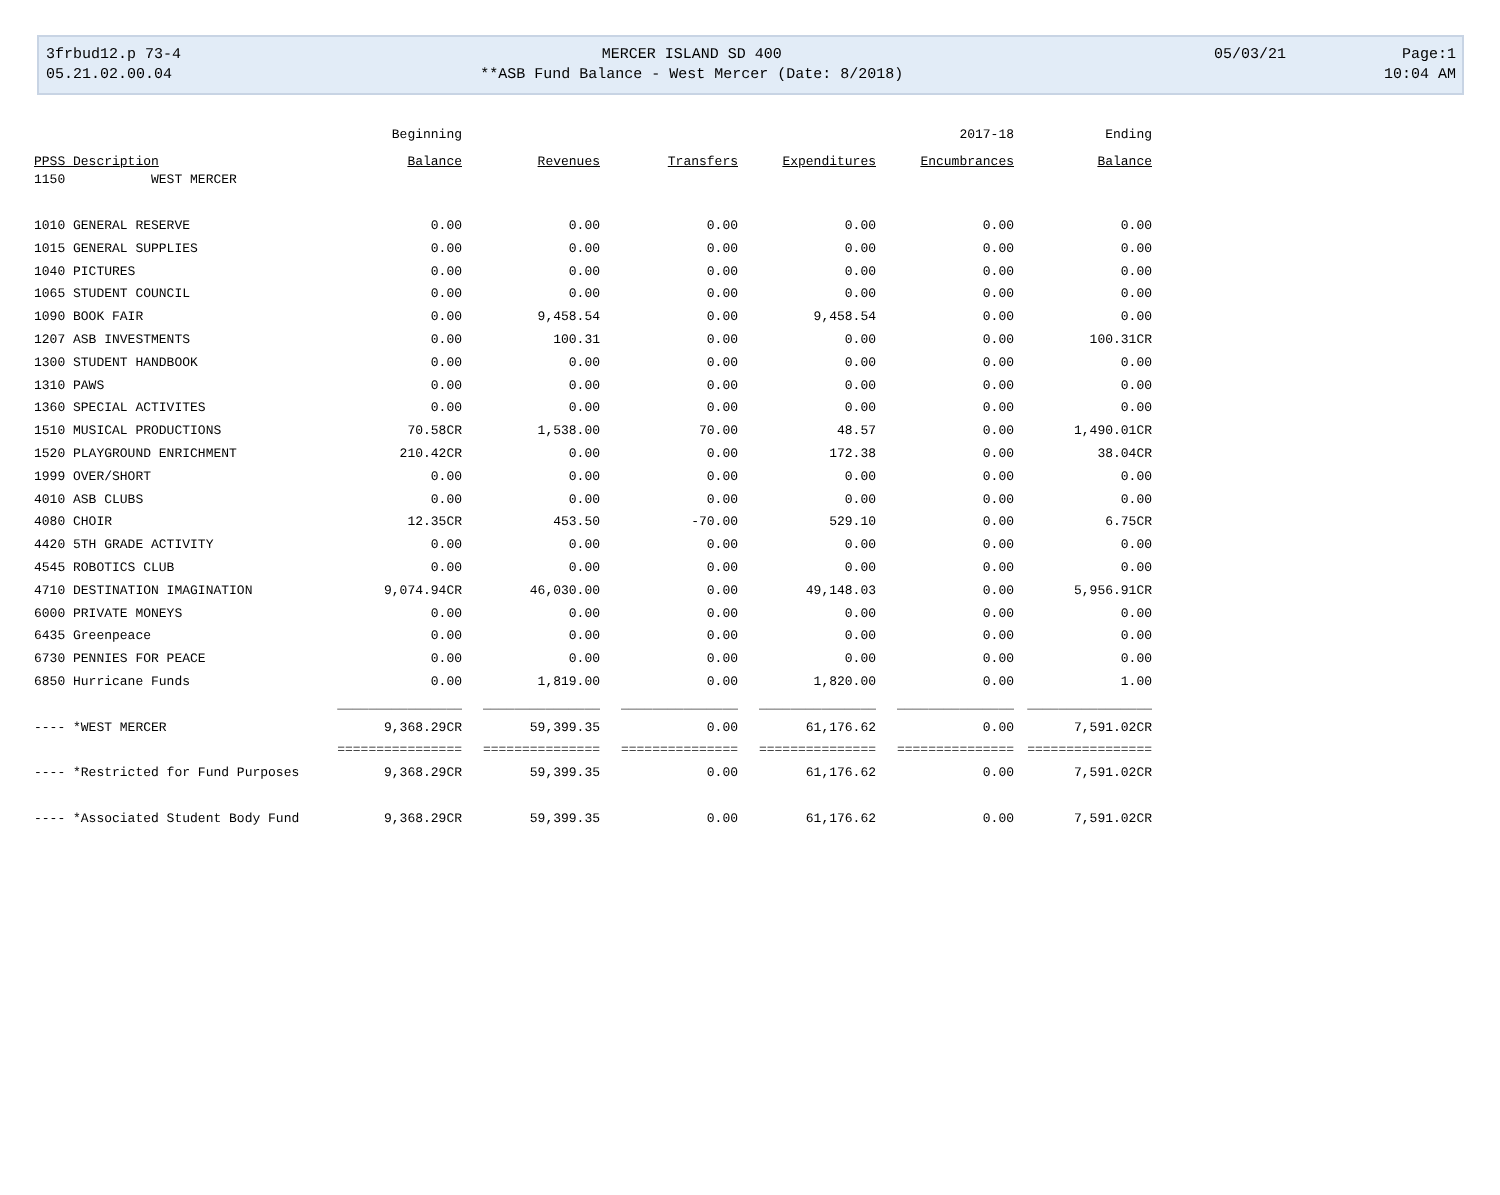| 3frbud12.p 73-4 | MERCER ISLAND SD 400 | 05/03/21 | Page:1 |
| 05.21.02.00.04 | **ASB Fund Balance - West Mercer (Date: 8/2018) | | 10:04 AM |
| | Beginning | | | | 2017-18 | Ending |
| PPSS Description | Balance | Revenues | Transfers | Expenditures | Encumbrances | Balance |
| 1150 WEST MERCER | | | | | | |
| 1010 GENERAL RESERVE | 0.00 | 0.00 | 0.00 | 0.00 | 0.00 | 0.00 |
| 1015 GENERAL SUPPLIES | 0.00 | 0.00 | 0.00 | 0.00 | 0.00 | 0.00 |
| 1040 PICTURES | 0.00 | 0.00 | 0.00 | 0.00 | 0.00 | 0.00 |
| 1065 STUDENT COUNCIL | 0.00 | 0.00 | 0.00 | 0.00 | 0.00 | 0.00 |
| 1090 BOOK FAIR | 0.00 | 9,458.54 | 0.00 | 9,458.54 | 0.00 | 0.00 |
| 1207 ASB INVESTMENTS | 0.00 | 100.31 | 0.00 | 0.00 | 0.00 | 100.31CR |
| 1300 STUDENT HANDBOOK | 0.00 | 0.00 | 0.00 | 0.00 | 0.00 | 0.00 |
| 1310 PAWS | 0.00 | 0.00 | 0.00 | 0.00 | 0.00 | 0.00 |
| 1360 SPECIAL ACTIVITES | 0.00 | 0.00 | 0.00 | 0.00 | 0.00 | 0.00 |
| 1510 MUSICAL PRODUCTIONS | 70.58CR | 1,538.00 | 70.00 | 48.57 | 0.00 | 1,490.01CR |
| 1520 PLAYGROUND ENRICHMENT | 210.42CR | 0.00 | 0.00 | 172.38 | 0.00 | 38.04CR |
| 1999 OVER/SHORT | 0.00 | 0.00 | 0.00 | 0.00 | 0.00 | 0.00 |
| 4010 ASB CLUBS | 0.00 | 0.00 | 0.00 | 0.00 | 0.00 | 0.00 |
| 4080 CHOIR | 12.35CR | 453.50 | -70.00 | 529.10 | 0.00 | 6.75CR |
| 4420 5TH GRADE ACTIVITY | 0.00 | 0.00 | 0.00 | 0.00 | 0.00 | 0.00 |
| 4545 ROBOTICS CLUB | 0.00 | 0.00 | 0.00 | 0.00 | 0.00 | 0.00 |
| 4710 DESTINATION IMAGINATION | 9,074.94CR | 46,030.00 | 0.00 | 49,148.03 | 0.00 | 5,956.91CR |
| 6000 PRIVATE MONEYS | 0.00 | 0.00 | 0.00 | 0.00 | 0.00 | 0.00 |
| 6435 Greenpeace | 0.00 | 0.00 | 0.00 | 0.00 | 0.00 | 0.00 |
| 6730 PENNIES FOR PEACE | 0.00 | 0.00 | 0.00 | 0.00 | 0.00 | 0.00 |
| 6850 Hurricane Funds | 0.00 | 1,819.00 | 0.00 | 1,820.00 | 0.00 | 1.00 |
| | ________________ | _______________ | _______________ | _______________ | _______________ | ________________ |
| ---- *WEST MERCER | 9,368.29CR | 59,399.35 | 0.00 | 61,176.62 | 0.00 | 7,591.02CR |
| | ================ | =============== | =============== | =============== | =============== | ================ |
| ---- *Restricted for Fund Purposes | 9,368.29CR | 59,399.35 | 0.00 | 61,176.62 | 0.00 | 7,591.02CR |
| ---- *Associated Student Body Fund | 9,368.29CR | 59,399.35 | 0.00 | 61,176.62 | 0.00 | 7,591.02CR |